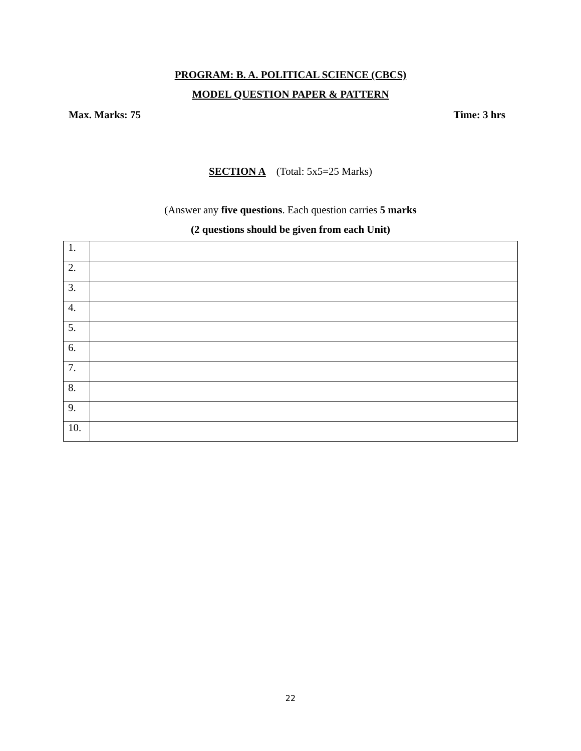PROGRAM: B. A. POLITICAL SCIENCE (CBCS)
MODEL QUESTION PAPER & PATTERN
Max. Marks: 75 Time: 3 hrs
SECTION A (Total: 5x5=25 Marks)
(Answer any five questions. Each question carries 5 marks
(2 questions should be given from each Unit)
| 1. | |
| 2. | |
| 3. | |
| 4. | |
| 5. | |
| 6. | |
| 7. | |
| 8. | |
| 9. | |
| 10. | |
22